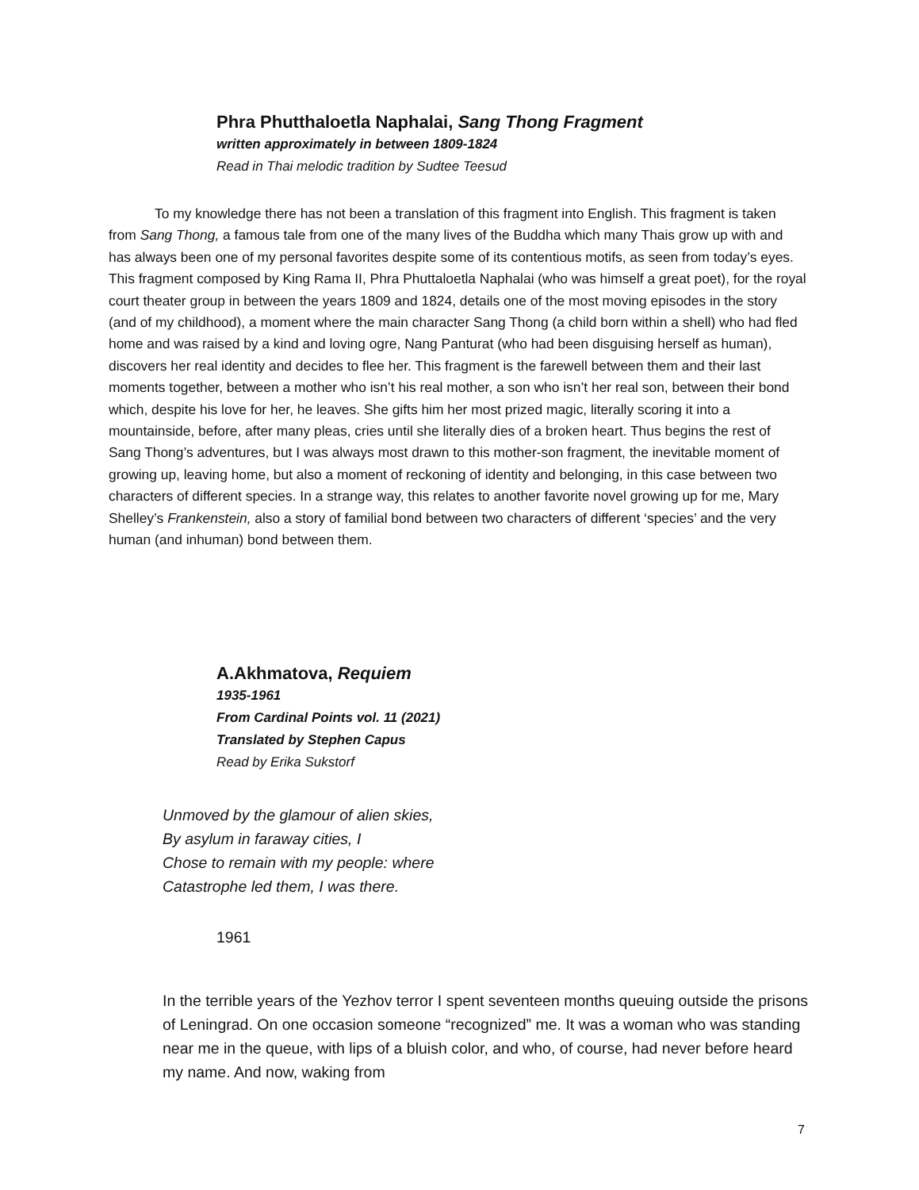Phra Phutthaloetla Naphalai, Sang Thong Fragment
written approximately in between 1809-1824
Read in Thai melodic tradition by Sudtee Teesud
To my knowledge there has not been a translation of this fragment into English. This fragment is taken from Sang Thong, a famous tale from one of the many lives of the Buddha which many Thais grow up with and has always been one of my personal favorites despite some of its contentious motifs, as seen from today’s eyes. This fragment composed by King Rama II, Phra Phuttaloetla Naphalai (who was himself a great poet), for the royal court theater group in between the years 1809 and 1824, details one of the most moving episodes in the story (and of my childhood), a moment where the main character Sang Thong (a child born within a shell) who had fled home and was raised by a kind and loving ogre, Nang Panturat (who had been disguising herself as human), discovers her real identity and decides to flee her. This fragment is the farewell between them and their last moments together, between a mother who isn’t his real mother, a son who isn’t her real son, between their bond which, despite his love for her, he leaves. She gifts him her most prized magic, literally scoring it into a mountainside, before, after many pleas, cries until she literally dies of a broken heart. Thus begins the rest of Sang Thong’s adventures, but I was always most drawn to this mother-son fragment, the inevitable moment of growing up, leaving home, but also a moment of reckoning of identity and belonging, in this case between two characters of different species. In a strange way, this relates to another favorite novel growing up for me, Mary Shelley’s Frankenstein, also a story of familial bond between two characters of different ‘species’ and the very human (and inhuman) bond between them.
A.Akhmatova, Requiem
1935-1961
From Cardinal Points vol. 11 (2021)
Translated by Stephen Capus
Read by Erika Sukstorf
Unmoved by the glamour of alien skies,
By asylum in faraway cities, I
Chose to remain with my people: where
Catastrophe led them, I was there.
1961
In the terrible years of the Yezhov terror I spent seventeen months queuing outside the prisons of Leningrad. On one occasion someone “recognized” me. It was a woman who was standing near me in the queue, with lips of a bluish color, and who, of course, had never before heard my name. And now, waking from
7